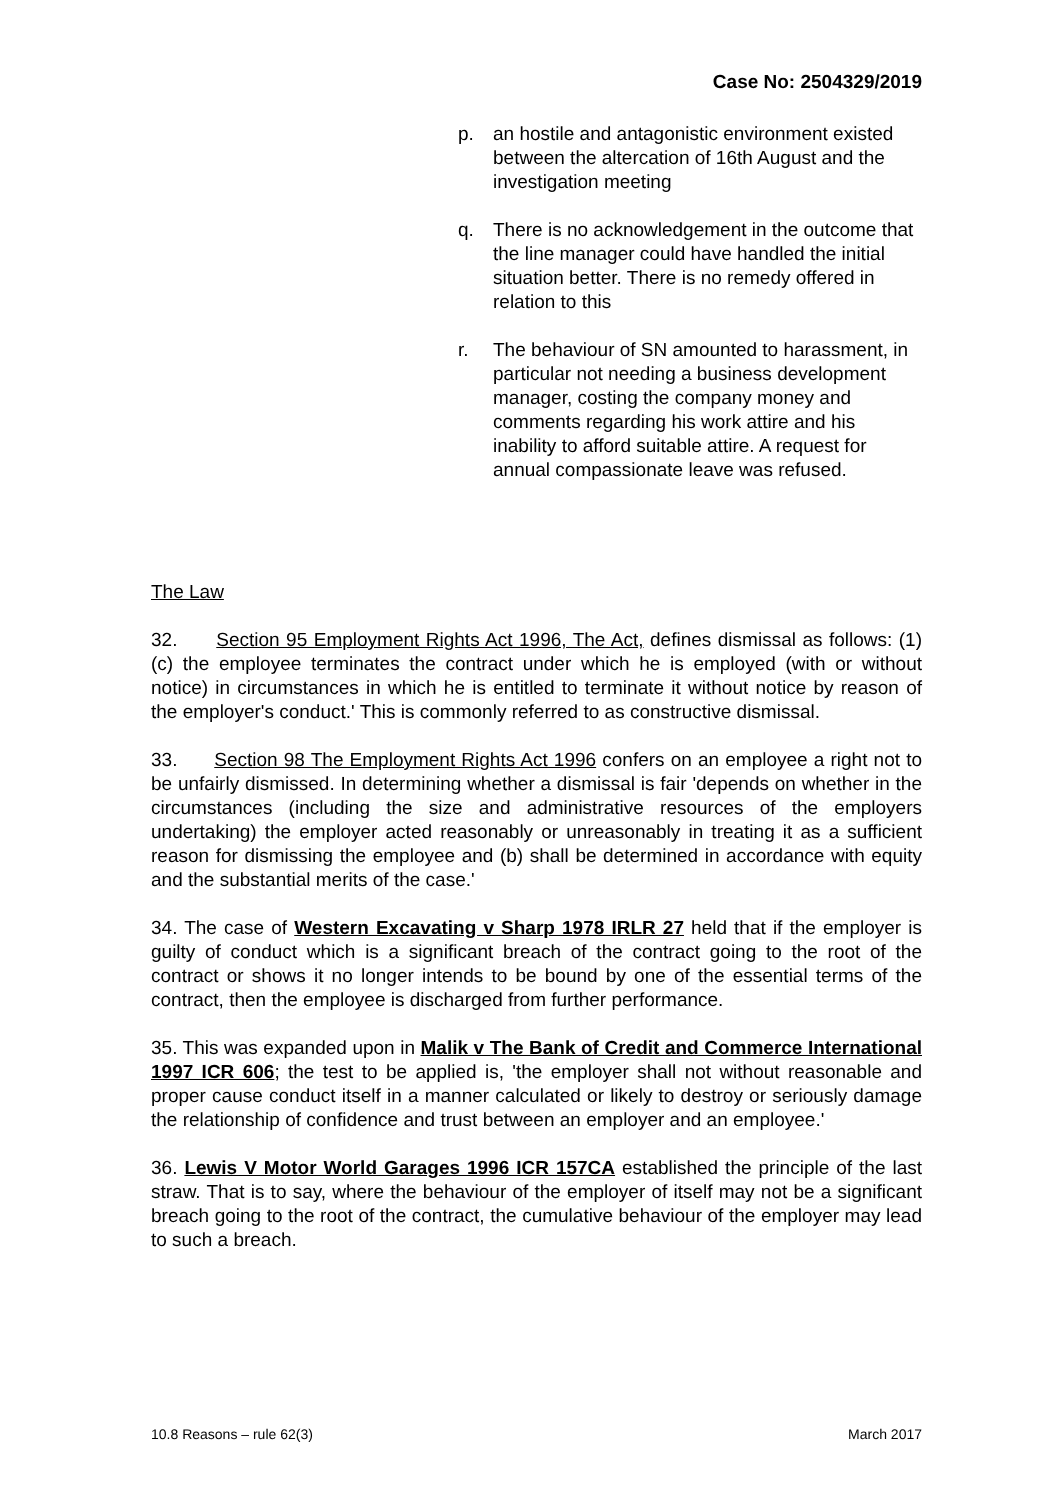Case No: 2504329/2019
p. an hostile and antagonistic environment existed between the altercation of 16th August and the investigation meeting
q. There is no acknowledgement in the outcome that the line manager could have handled the initial situation better. There is no remedy offered in relation to this
r. The behaviour of SN amounted to harassment, in particular not needing a business development manager, costing the company money and comments regarding his work attire and his inability to afford suitable attire. A request for annual compassionate leave was refused.
The Law
32. Section 95 Employment Rights Act 1996, The Act, defines dismissal as follows: (1)(c) the employee terminates the contract under which he is employed (with or without notice) in circumstances in which he is entitled to terminate it without notice by reason of the employer's conduct.' This is commonly referred to as constructive dismissal.
33. Section 98 The Employment Rights Act 1996 confers on an employee a right not to be unfairly dismissed. In determining whether a dismissal is fair 'depends on whether in the circumstances (including the size and administrative resources of the employers undertaking) the employer acted reasonably or unreasonably in treating it as a sufficient reason for dismissing the employee and (b) shall be determined in accordance with equity and the substantial merits of the case.'
34. The case of Western Excavating v Sharp 1978 IRLR 27 held that if the employer is guilty of conduct which is a significant breach of the contract going to the root of the contract or shows it no longer intends to be bound by one of the essential terms of the contract, then the employee is discharged from further performance.
35. This was expanded upon in Malik v The Bank of Credit and Commerce International 1997 ICR 606; the test to be applied is, 'the employer shall not without reasonable and proper cause conduct itself in a manner calculated or likely to destroy or seriously damage the relationship of confidence and trust between an employer and an employee.'
36. Lewis V Motor World Garages 1996 ICR 157CA established the principle of the last straw. That is to say, where the behaviour of the employer of itself may not be a significant breach going to the root of the contract, the cumulative behaviour of the employer may lead to such a breach.
10.8 Reasons – rule 62(3) March 2017